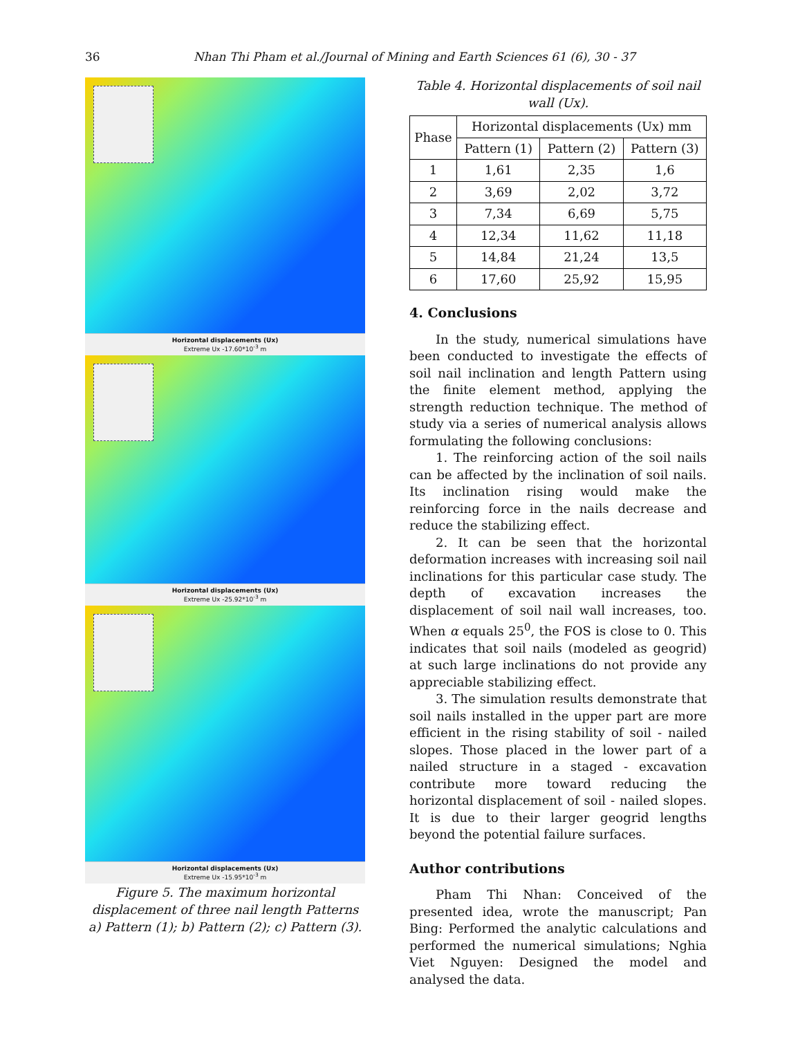36 Nhan Thi Pham et al./Journal of Mining and Earth Sciences 61 (6), 30 - 37
Horizontal displacements (Ux)
Extreme Ux -17.60*10<sup>-3</sup> m
Horizontal displacements (Ux)
Extreme Ux -25.92*10<sup>-3</sup> m
Horizontal displacements (Ux)
Extreme Ux -15.95*10<sup>-3</sup> m
Figure 5. The maximum horizontal displacement of three nail length Patterns a) Pattern (1); b) Pattern (2); c) Pattern (3).
Table 4. Horizontal displacements of soil nail wall (Ux).
| Phase | Horizontal displacements (Ux) mm | | |
| --- | --- | --- | --- |
| | Pattern (1) | Pattern (2) | Pattern (3) |
| 1 | 1,61 | 2,35 | 1,6 |
| 2 | 3,69 | 2,02 | 3,72 |
| 3 | 7,34 | 6,69 | 5,75 |
| 4 | 12,34 | 11,62 | 11,18 |
| 5 | 14,84 | 21,24 | 13,5 |
| 6 | 17,60 | 25,92 | 15,95 |
4. Conclusions
In the study, numerical simulations have been conducted to investigate the effects of soil nail inclination and length Pattern using the finite element method, applying the strength reduction technique. The method of study via a series of numerical analysis allows formulating the following conclusions:
1. The reinforcing action of the soil nails can be affected by the inclination of soil nails. Its inclination rising would make the reinforcing force in the nails decrease and reduce the stabilizing effect.
2. It can be seen that the horizontal deformation increases with increasing soil nail inclinations for this particular case study. The depth of excavation increases the displacement of soil nail wall increases, too. When α equals 25<sup>0</sup>, the FOS is close to 0. This indicates that soil nails (modeled as geogrid) at such large inclinations do not provide any appreciable stabilizing effect.
3. The simulation results demonstrate that soil nails installed in the upper part are more efficient in the rising stability of soil - nailed slopes. Those placed in the lower part of a nailed structure in a staged - excavation contribute more toward reducing the horizontal displacement of soil - nailed slopes. It is due to their larger geogrid lengths beyond the potential failure surfaces.
Author contributions
Pham Thi Nhan: Conceived of the presented idea, wrote the manuscript; Pan Bing: Performed the analytic calculations and performed the numerical simulations; Nghia Viet Nguyen: Designed the model and analysed the data.